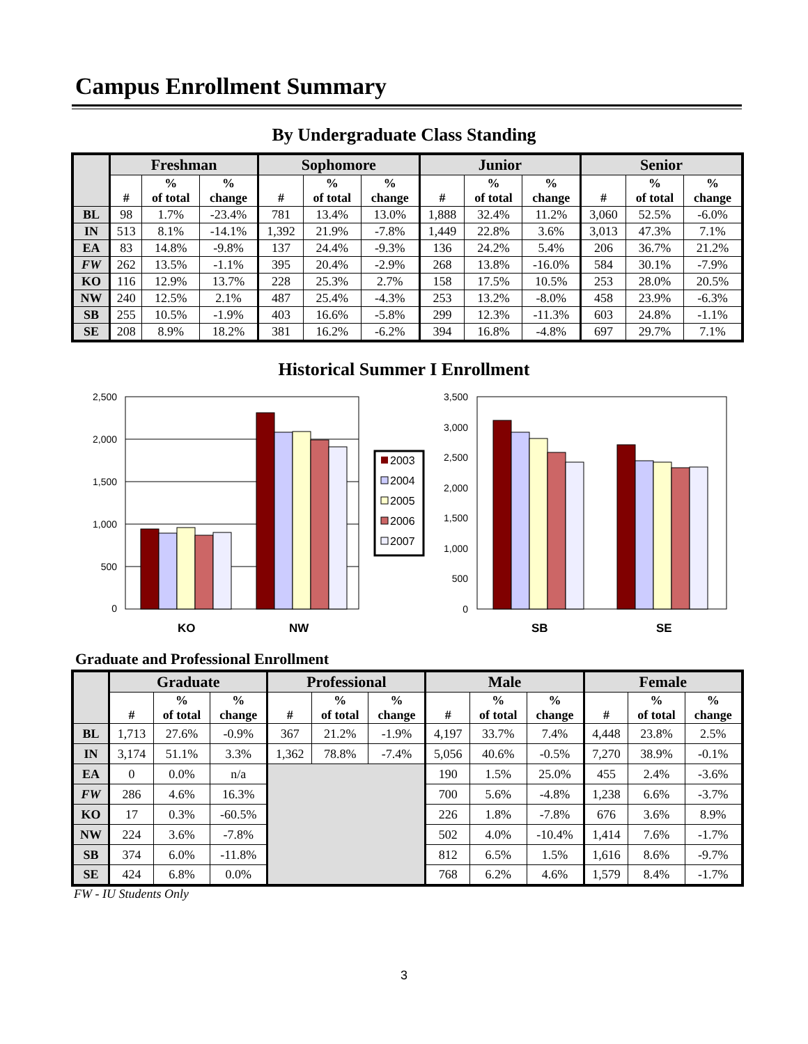Campus Enrollment Summary
By Undergraduate Class Standing
| | Freshman | | | Sophomore | | | Junior | | | Senior | | |
| --- | --- | --- | --- | --- | --- | --- | --- | --- | --- | --- | --- | --- |
| | # | % of total | % change | # | % of total | % change | # | % of total | % change | # | % of total | % change |
| BL | 98 | 1.7% | -23.4% | 781 | 13.4% | 13.0% | 1,888 | 32.4% | 11.2% | 3,060 | 52.5% | -6.0% |
| IN | 513 | 8.1% | -14.1% | 1,392 | 21.9% | -7.8% | 1,449 | 22.8% | 3.6% | 3,013 | 47.3% | 7.1% |
| EA | 83 | 14.8% | -9.8% | 137 | 24.4% | -9.3% | 136 | 24.2% | 5.4% | 206 | 36.7% | 21.2% |
| FW | 262 | 13.5% | -1.1% | 395 | 20.4% | -2.9% | 268 | 13.8% | -16.0% | 584 | 30.1% | -7.9% |
| KO | 116 | 12.9% | 13.7% | 228 | 25.3% | 2.7% | 158 | 17.5% | 10.5% | 253 | 28.0% | 20.5% |
| NW | 240 | 12.5% | 2.1% | 487 | 25.4% | -4.3% | 253 | 13.2% | -8.0% | 458 | 23.9% | -6.3% |
| SB | 255 | 10.5% | -1.9% | 403 | 16.6% | -5.8% | 299 | 12.3% | -11.3% | 603 | 24.8% | -1.1% |
| SE | 208 | 8.9% | 18.2% | 381 | 16.2% | -6.2% | 394 | 16.8% | -4.8% | 697 | 29.7% | 7.1% |
Historical Summer I Enrollment
2,500
2,000
1,500
1,000
500
0
KO
NW
2003
2004
2005
2006
2007
3,500
3,000
2,500
2,000
1,500
1,000
500
0
SB
SE
Graduate and Professional Enrollment
| | Graduate | | | Professional | | | Male | | | Female | | |
| --- | --- | --- | --- | --- | --- | --- | --- | --- | --- | --- | --- | --- |
| | # | % of total | % change | # | % of total | % change | # | % of total | % change | # | % of total | % change |
| BL | 1,713 | 27.6% | -0.9% | 367 | 21.2% | -1.9% | 4,197 | 33.7% | 7.4% | 4,448 | 23.8% | 2.5% |
| IN | 3,174 | 51.1% | 3.3% | 1,362 | 78.8% | -7.4% | 5,056 | 40.6% | -0.5% | 7,270 | 38.9% | -0.1% |
| EA | 0 | 0.0% | n/a | | | | 190 | 1.5% | 25.0% | 455 | 2.4% | -3.6% |
| FW | 286 | 4.6% | 16.3% | | | | 700 | 5.6% | -4.8% | 1,238 | 6.6% | -3.7% |
| KO | 17 | 0.3% | -60.5% | | | | 226 | 1.8% | -7.8% | 676 | 3.6% | 8.9% |
| NW | 224 | 3.6% | -7.8% | | | | 502 | 4.0% | -10.4% | 1,414 | 7.6% | -1.7% |
| SB | 374 | 6.0% | -11.8% | | | | 812 | 6.5% | 1.5% | 1,616 | 8.6% | -9.7% |
| SE | 424 | 6.8% | 0.0% | | | | 768 | 6.2% | 4.6% | 1,579 | 8.4% | -1.7% |
FW - IU Students Only
3